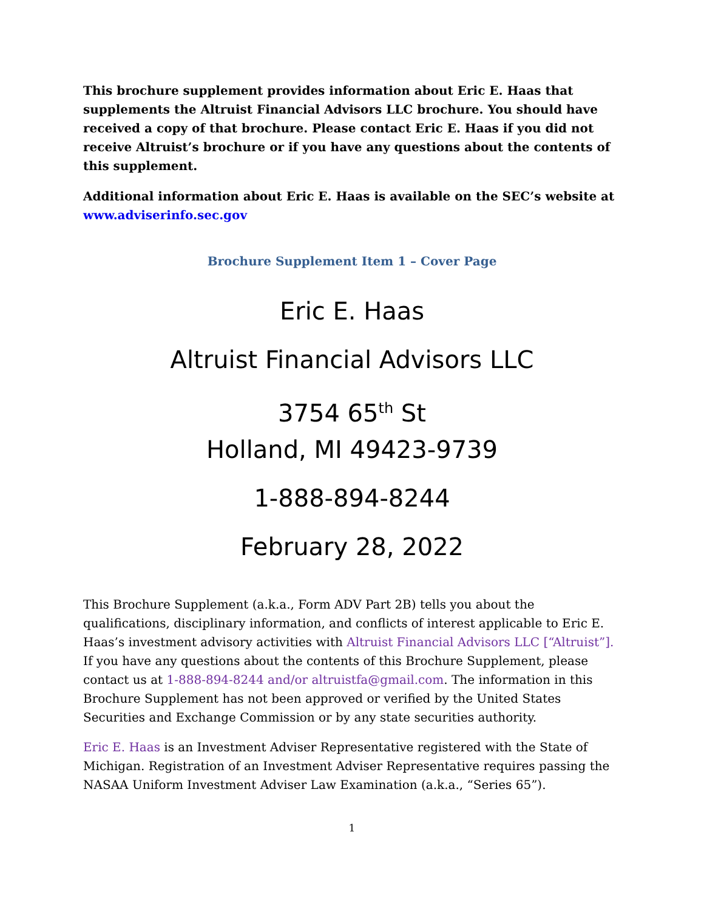This brochure supplement provides information about Eric E. Haas that supplements the Altruist Financial Advisors LLC brochure. You should have received a copy of that brochure. Please contact Eric E. Haas if you did not receive Altruist’s brochure or if you have any questions about the contents of this supplement.
Additional information about Eric E. Haas is available on the SEC’s website at www.adviserinfo.sec.gov
Brochure Supplement Item 1 – Cover Page
Eric E. Haas
Altruist Financial Advisors LLC
3754 65<sup>th</sup> St
Holland, MI 49423-9739
1-888-894-8244
February 28, 2022
This Brochure Supplement (a.k.a., Form ADV Part 2B) tells you about the qualifications, disciplinary information, and conflicts of interest applicable to Eric E. Haas’s investment advisory activities with Altruist Financial Advisors LLC [“Altruist”]. If you have any questions about the contents of this Brochure Supplement, please contact us at 1-888-894-8244 and/or altruistfa@gmail.com. The information in this Brochure Supplement has not been approved or verified by the United States Securities and Exchange Commission or by any state securities authority.
Eric E. Haas is an Investment Adviser Representative registered with the State of Michigan. Registration of an Investment Adviser Representative requires passing the NASAA Uniform Investment Adviser Law Examination (a.k.a., “Series 65”).
1